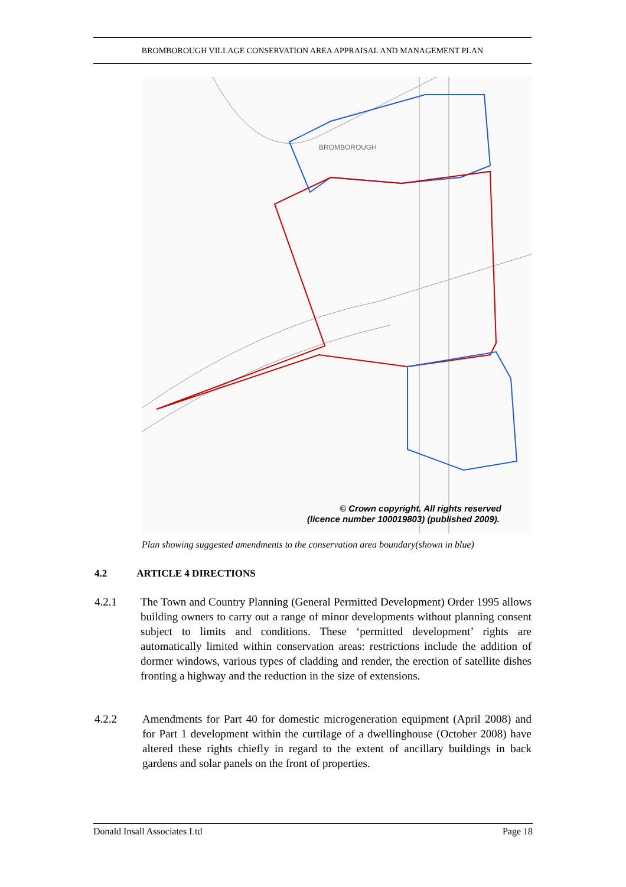BROMBOROUGH VILLAGE CONSERVATION AREA APPRAISAL AND MANAGEMENT PLAN
BROMBOROUGH
© Crown copyright. All rights reserved
(licence number 100019803) (published 2009).
Plan showing suggested amendments to the conservation area boundary(shown in blue)
4.2 ARTICLE 4 DIRECTIONS
4.2.1 The Town and Country Planning (General Permitted Development) Order 1995 allows building owners to carry out a range of minor developments without planning consent subject to limits and conditions. These ‘permitted development’ rights are automatically limited within conservation areas: restrictions include the addition of dormer windows, various types of cladding and render, the erection of satellite dishes fronting a highway and the reduction in the size of extensions.
4.2.2 Amendments for Part 40 for domestic microgeneration equipment (April 2008) and for Part 1 development within the curtilage of a dwellinghouse (October 2008) have altered these rights chiefly in regard to the extent of ancillary buildings in back gardens and solar panels on the front of properties.
Donald Insall Associates Ltd Page 18